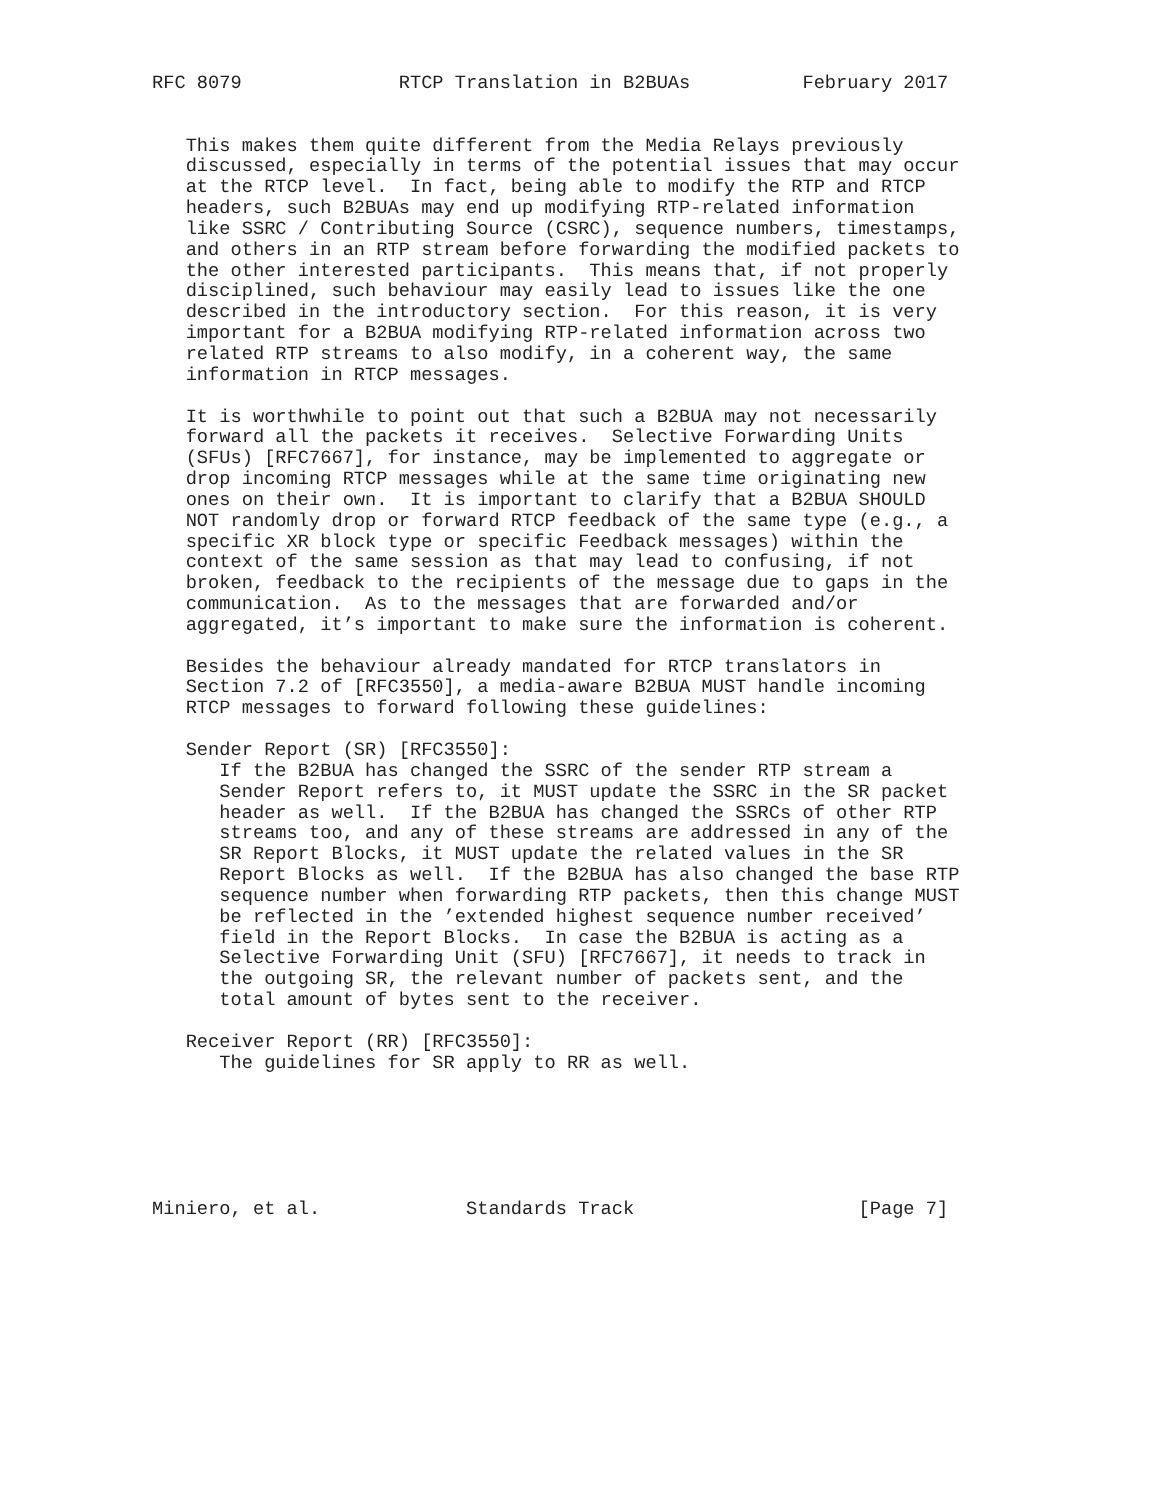RFC 8079              RTCP Translation in B2BUAs          February 2017


   This makes them quite different from the Media Relays previously
   discussed, especially in terms of the potential issues that may occur
   at the RTCP level.  In fact, being able to modify the RTP and RTCP
   headers, such B2BUAs may end up modifying RTP-related information
   like SSRC / Contributing Source (CSRC), sequence numbers, timestamps,
   and others in an RTP stream before forwarding the modified packets to
   the other interested participants.  This means that, if not properly
   disciplined, such behaviour may easily lead to issues like the one
   described in the introductory section.  For this reason, it is very
   important for a B2BUA modifying RTP-related information across two
   related RTP streams to also modify, in a coherent way, the same
   information in RTCP messages.

   It is worthwhile to point out that such a B2BUA may not necessarily
   forward all the packets it receives.  Selective Forwarding Units
   (SFUs) [RFC7667], for instance, may be implemented to aggregate or
   drop incoming RTCP messages while at the same time originating new
   ones on their own.  It is important to clarify that a B2BUA SHOULD
   NOT randomly drop or forward RTCP feedback of the same type (e.g., a
   specific XR block type or specific Feedback messages) within the
   context of the same session as that may lead to confusing, if not
   broken, feedback to the recipients of the message due to gaps in the
   communication.  As to the messages that are forwarded and/or
   aggregated, it’s important to make sure the information is coherent.

   Besides the behaviour already mandated for RTCP translators in
   Section 7.2 of [RFC3550], a media-aware B2BUA MUST handle incoming
   RTCP messages to forward following these guidelines:

   Sender Report (SR) [RFC3550]:
      If the B2BUA has changed the SSRC of the sender RTP stream a
      Sender Report refers to, it MUST update the SSRC in the SR packet
      header as well.  If the B2BUA has changed the SSRCs of other RTP
      streams too, and any of these streams are addressed in any of the
      SR Report Blocks, it MUST update the related values in the SR
      Report Blocks as well.  If the B2BUA has also changed the base RTP
      sequence number when forwarding RTP packets, then this change MUST
      be reflected in the ’extended highest sequence number received’
      field in the Report Blocks.  In case the B2BUA is acting as a
      Selective Forwarding Unit (SFU) [RFC7667], it needs to track in
      the outgoing SR, the relevant number of packets sent, and the
      total amount of bytes sent to the receiver.

   Receiver Report (RR) [RFC3550]:
      The guidelines for SR apply to RR as well.






Miniero, et al.             Standards Track                    [Page 7]